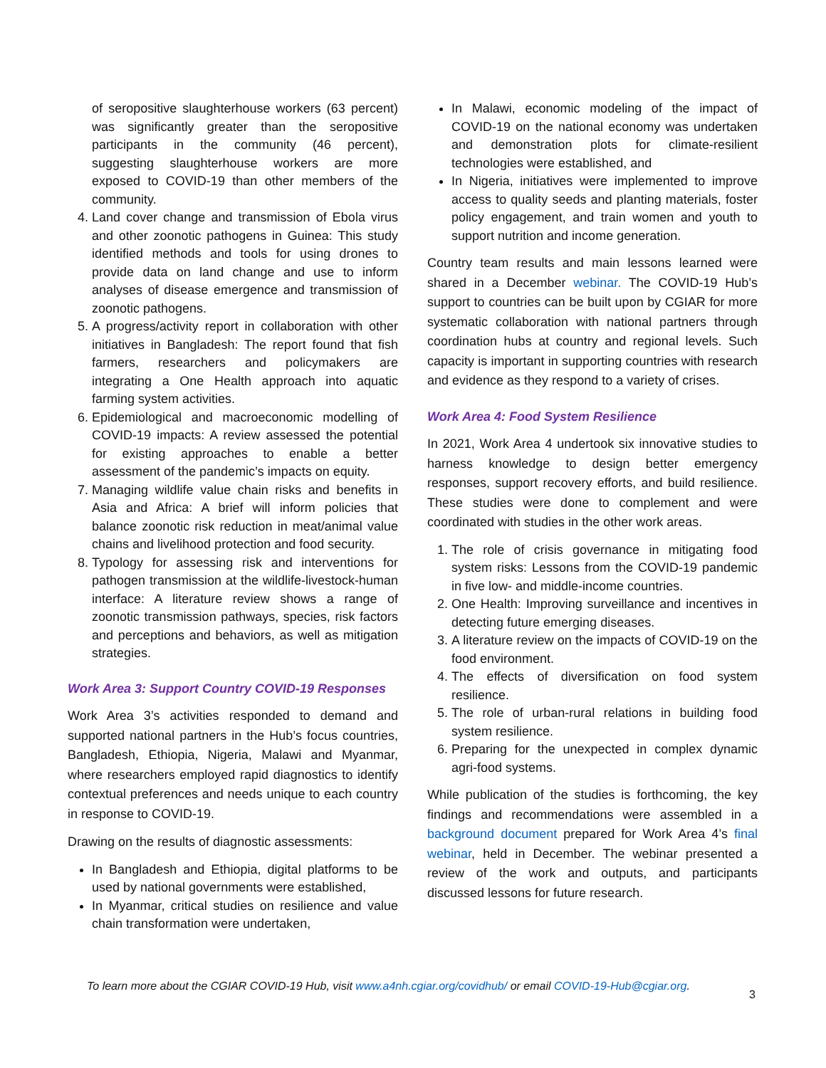of seropositive slaughterhouse workers (63 percent) was significantly greater than the seropositive participants in the community (46 percent), suggesting slaughterhouse workers are more exposed to COVID-19 than other members of the community.
4. Land cover change and transmission of Ebola virus and other zoonotic pathogens in Guinea: This study identified methods and tools for using drones to provide data on land change and use to inform analyses of disease emergence and transmission of zoonotic pathogens.
5. A progress/activity report in collaboration with other initiatives in Bangladesh: The report found that fish farmers, researchers and policymakers are integrating a One Health approach into aquatic farming system activities.
6. Epidemiological and macroeconomic modelling of COVID-19 impacts: A review assessed the potential for existing approaches to enable a better assessment of the pandemic’s impacts on equity.
7. Managing wildlife value chain risks and benefits in Asia and Africa: A brief will inform policies that balance zoonotic risk reduction in meat/animal value chains and livelihood protection and food security.
8. Typology for assessing risk and interventions for pathogen transmission at the wildlife-livestock-human interface: A literature review shows a range of zoonotic transmission pathways, species, risk factors and perceptions and behaviors, as well as mitigation strategies.
Work Area 3: Support Country COVID-19 Responses
Work Area 3’s activities responded to demand and supported national partners in the Hub’s focus countries, Bangladesh, Ethiopia, Nigeria, Malawi and Myanmar, where researchers employed rapid diagnostics to identify contextual preferences and needs unique to each country in response to COVID-19.
Drawing on the results of diagnostic assessments:
In Bangladesh and Ethiopia, digital platforms to be used by national governments were established,
In Myanmar, critical studies on resilience and value chain transformation were undertaken,
In Malawi, economic modeling of the impact of COVID-19 on the national economy was undertaken and demonstration plots for climate-resilient technologies were established, and
In Nigeria, initiatives were implemented to improve access to quality seeds and planting materials, foster policy engagement, and train women and youth to support nutrition and income generation.
Country team results and main lessons learned were shared in a December webinar. The COVID-19 Hub’s support to countries can be built upon by CGIAR for more systematic collaboration with national partners through coordination hubs at country and regional levels. Such capacity is important in supporting countries with research and evidence as they respond to a variety of crises.
Work Area 4: Food System Resilience
In 2021, Work Area 4 undertook six innovative studies to harness knowledge to design better emergency responses, support recovery efforts, and build resilience. These studies were done to complement and were coordinated with studies in the other work areas.
1. The role of crisis governance in mitigating food system risks: Lessons from the COVID-19 pandemic in five low- and middle-income countries.
2. One Health: Improving surveillance and incentives in detecting future emerging diseases.
3. A literature review on the impacts of COVID-19 on the food environment.
4. The effects of diversification on food system resilience.
5. The role of urban-rural relations in building food system resilience.
6. Preparing for the unexpected in complex dynamic agri-food systems.
While publication of the studies is forthcoming, the key findings and recommendations were assembled in a background document prepared for Work Area 4’s final webinar, held in December. The webinar presented a review of the work and outputs, and participants discussed lessons for future research.
To learn more about the CGIAR COVID-19 Hub, visit www.a4nh.cgiar.org/covidhub/ or email COVID-19-Hub@cgiar.org.
3